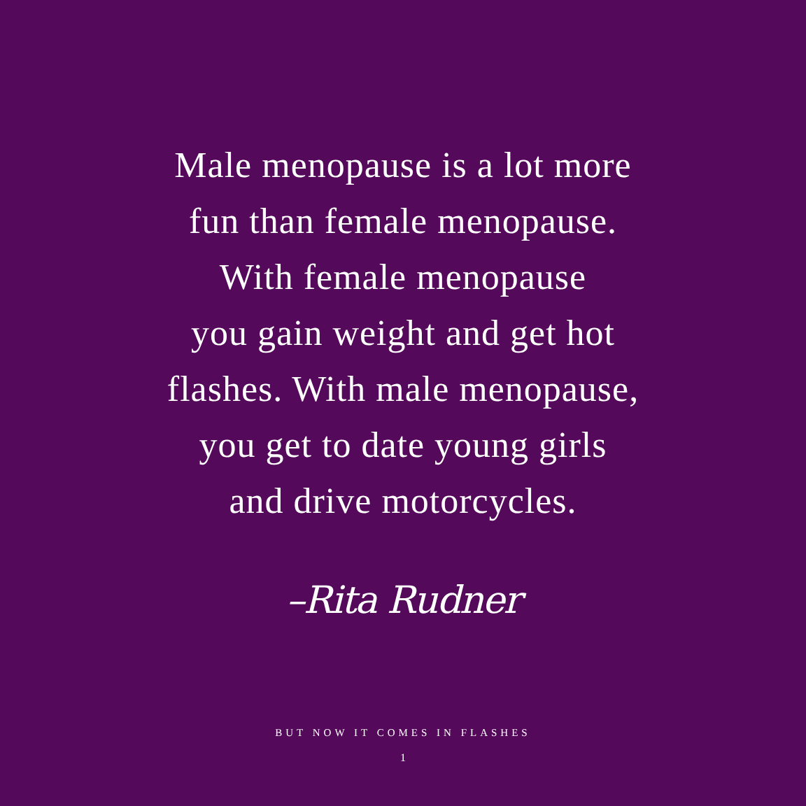Male menopause is a lot more
fun than female menopause.
With female menopause
you gain weight and get hot
flashes. With male menopause,
you get to date young girls
and drive motorcycles.
–Rita Rudner
BUT NOW IT COMES IN FLASHES
1